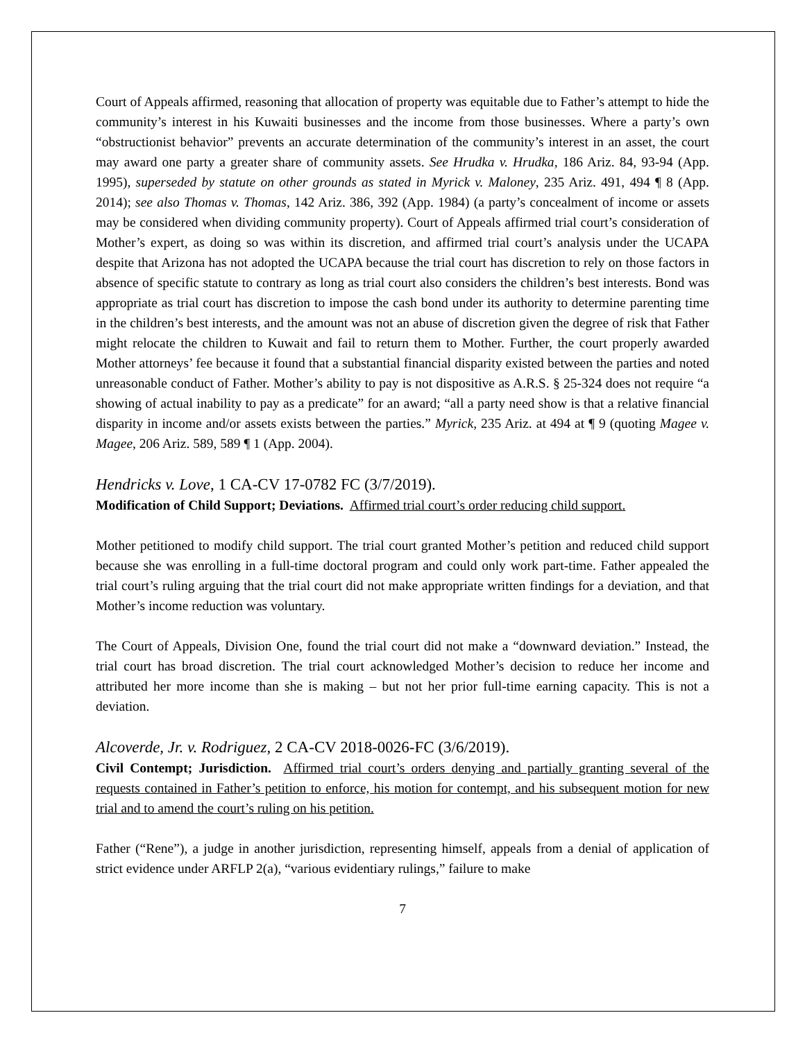Court of Appeals affirmed, reasoning that allocation of property was equitable due to Father’s attempt to hide the community’s interest in his Kuwaiti businesses and the income from those businesses. Where a party’s own “obstructionist behavior” prevents an accurate determination of the community’s interest in an asset, the court may award one party a greater share of community assets. See Hrudka v. Hrudka, 186 Ariz. 84, 93-94 (App. 1995), superseded by statute on other grounds as stated in Myrick v. Maloney, 235 Ariz. 491, 494 ¶ 8 (App. 2014); see also Thomas v. Thomas, 142 Ariz. 386, 392 (App. 1984) (a party’s concealment of income or assets may be considered when dividing community property). Court of Appeals affirmed trial court’s consideration of Mother’s expert, as doing so was within its discretion, and affirmed trial court’s analysis under the UCAPA despite that Arizona has not adopted the UCAPA because the trial court has discretion to rely on those factors in absence of specific statute to contrary as long as trial court also considers the children’s best interests. Bond was appropriate as trial court has discretion to impose the cash bond under its authority to determine parenting time in the children’s best interests, and the amount was not an abuse of discretion given the degree of risk that Father might relocate the children to Kuwait and fail to return them to Mother. Further, the court properly awarded Mother attorneys’ fee because it found that a substantial financial disparity existed between the parties and noted unreasonable conduct of Father. Mother’s ability to pay is not dispositive as A.R.S. § 25-324 does not require “a showing of actual inability to pay as a predicate” for an award; “all a party need show is that a relative financial disparity in income and/or assets exists between the parties.” Myrick, 235 Ariz. at 494 at ¶ 9 (quoting Magee v. Magee, 206 Ariz. 589, 589 ¶ 1 (App. 2004).
Hendricks v. Love, 1 CA-CV 17-0782 FC (3/7/2019).
Modification of Child Support; Deviations. Affirmed trial court’s order reducing child support.
Mother petitioned to modify child support. The trial court granted Mother’s petition and reduced child support because she was enrolling in a full-time doctoral program and could only work part-time. Father appealed the trial court’s ruling arguing that the trial court did not make appropriate written findings for a deviation, and that Mother’s income reduction was voluntary.
The Court of Appeals, Division One, found the trial court did not make a “downward deviation.” Instead, the trial court has broad discretion. The trial court acknowledged Mother’s decision to reduce her income and attributed her more income than she is making – but not her prior full-time earning capacity. This is not a deviation.
Alcoverde, Jr. v. Rodriguez, 2 CA-CV 2018-0026-FC (3/6/2019).
Civil Contempt; Jurisdiction. Affirmed trial court’s orders denying and partially granting several of the requests contained in Father’s petition to enforce, his motion for contempt, and his subsequent motion for new trial and to amend the court’s ruling on his petition.
Father (“Rene”), a judge in another jurisdiction, representing himself, appeals from a denial of application of strict evidence under ARFLP 2(a), “various evidentiary rulings,” failure to make
7